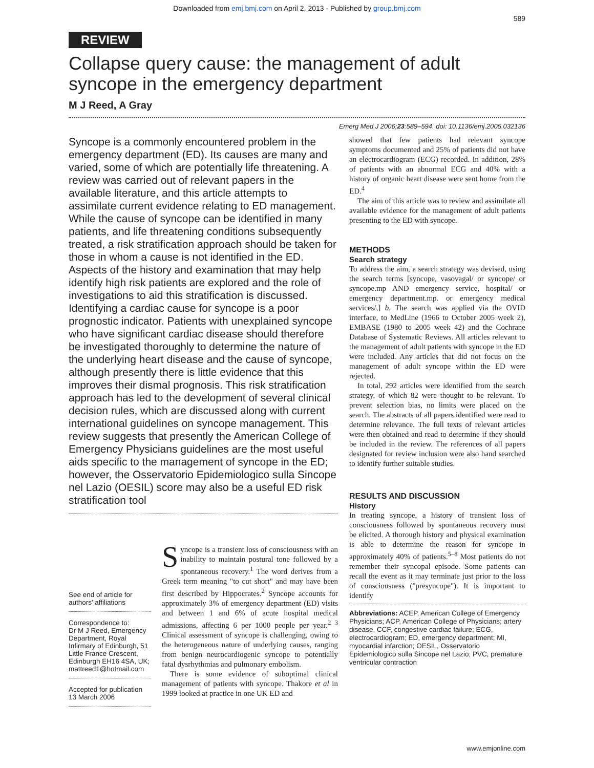Downloaded from emj.bmj.com on April 2, 2013 - Published by group.bmj.com
589
REVIEW
Collapse query cause: the management of adult syncope in the emergency department
M J Reed, A Gray
Emerg Med J 2006;23:589–594. doi: 10.1136/emj.2005.032136
Syncope is a commonly encountered problem in the emergency department (ED). Its causes are many and varied, some of which are potentially life threatening. A review was carried out of relevant papers in the available literature, and this article attempts to assimilate current evidence relating to ED management. While the cause of syncope can be identified in many patients, and life threatening conditions subsequently treated, a risk stratification approach should be taken for those in whom a cause is not identified in the ED. Aspects of the history and examination that may help identify high risk patients are explored and the role of investigations to aid this stratification is discussed. Identifying a cardiac cause for syncope is a poor prognostic indicator. Patients with unexplained syncope who have significant cardiac disease should therefore be investigated thoroughly to determine the nature of the underlying heart disease and the cause of syncope, although presently there is little evidence that this improves their dismal prognosis. This risk stratification approach has led to the development of several clinical decision rules, which are discussed along with current international guidelines on syncope management. This review suggests that presently the American College of Emergency Physicians guidelines are the most useful aids specific to the management of syncope in the ED; however, the Osservatorio Epidemiologico sulla Sincope nel Lazio (OESIL) score may also be a useful ED risk stratification tool
See end of article for authors’ affiliations
Correspondence to:
Dr M J Reed, Emergency Department, Royal Infirmary of Edinburgh, 51 Little France Crescent, Edinburgh EH16 4SA, UK; mattreed1@hotmail.com
Accepted for publication 13 March 2006
Syncope is a transient loss of consciousness with an inability to maintain postural tone followed by a spontaneous recovery.<sup>1</sup> The word derives from a Greek term meaning "to cut short" and may have been first described by Hippocrates.<sup>2</sup> Syncope accounts for approximately 3% of emergency department (ED) visits and between 1 and 6% of acute hospital medical admissions, affecting 6 per 1000 people per year.<sup>2 3</sup> Clinical assessment of syncope is challenging, owing to the heterogeneous nature of underlying causes, ranging from benign neurocardiogenic syncope to potentially fatal dysrhythmias and pulmonary embolism.
There is some evidence of suboptimal clinical management of patients with syncope. Thakore et al in 1999 looked at practice in one UK ED and
showed that few patients had relevant syncope symptoms documented and 25% of patients did not have an electrocardiogram (ECG) recorded. In addition, 28% of patients with an abnormal ECG and 40% with a history of organic heart disease were sent home from the ED.<sup>4</sup>
The aim of this article was to review and assimilate all available evidence for the management of adult patients presenting to the ED with syncope.
METHODS
Search strategy
To address the aim, a search strategy was devised, using the search terms [syncope, vasovagal/ or syncope/ or syncope.mp AND emergency service, hospital/ or emergency department.mp. or emergency medical services/,] b. The search was applied via the OVID interface, to MedLine (1966 to October 2005 week 2), EMBASE (1980 to 2005 week 42) and the Cochrane Database of Systematic Reviews. All articles relevant to the management of adult patients with syncope in the ED were included. Any articles that did not focus on the management of adult syncope within the ED were rejected.
In total, 292 articles were identified from the search strategy, of which 82 were thought to be relevant. To prevent selection bias, no limits were placed on the search. The abstracts of all papers identified were read to determine relevance. The full texts of relevant articles were then obtained and read to determine if they should be included in the review. The references of all papers designated for review inclusion were also hand searched to identify further suitable studies.
RESULTS AND DISCUSSION
History
In treating syncope, a history of transient loss of consciousness followed by spontaneous recovery must be elicited. A thorough history and physical examination is able to determine the reason for syncope in approximately 40% of patients.<sup>5–8</sup> Most patients do not remember their syncopal episode. Some patients can recall the event as it may terminate just prior to the loss of consciousness ("presyncope"). It is important to identify
Abbreviations: ACEP, American College of Emergency Physicians; ACP, American College of Physicians; artery disease, CCF, congestive cardiac failure; ECG, electrocardiogram; ED, emergency department; MI, myocardial infarction; OESIL, Osservatorio Epidemiologico sulla Sincope nel Lazio; PVC, premature ventricular contraction
www.emjonline.com